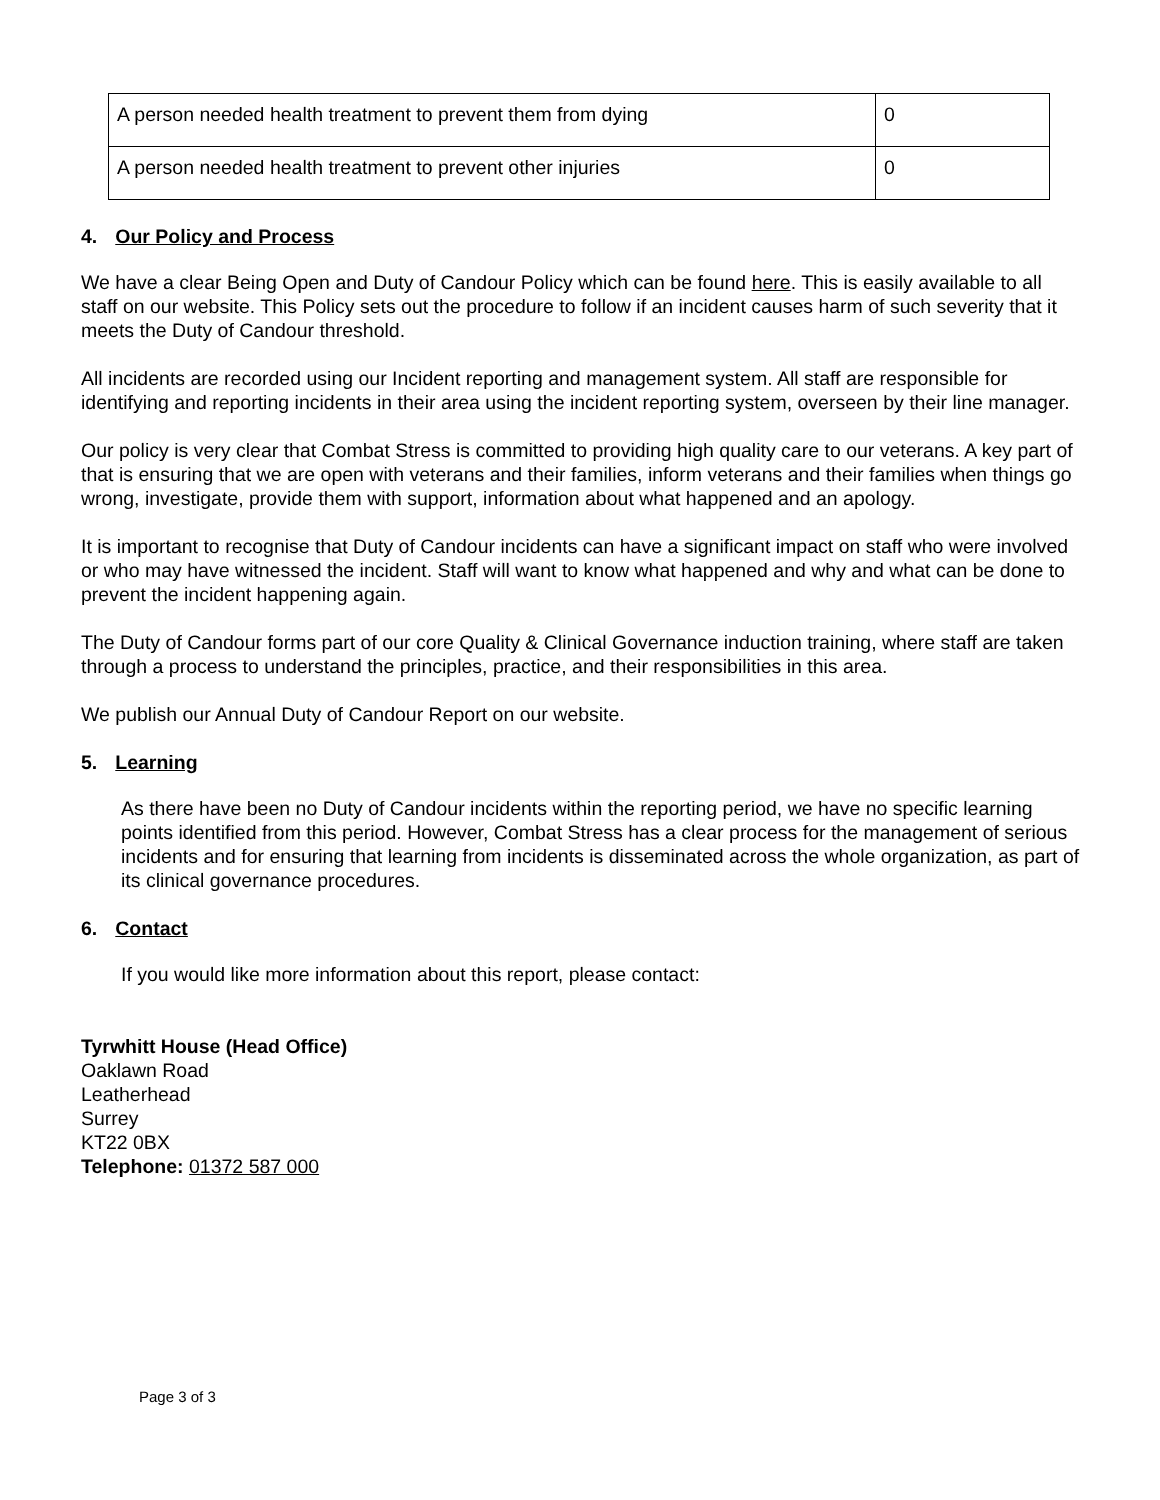| A person needed health treatment to prevent them from dying | 0 |
| A person needed health treatment to prevent other injuries | 0 |
4. Our Policy and Process
We have a clear Being Open and Duty of Candour Policy which can be found here. This is easily available to all staff on our website. This Policy sets out the procedure to follow if an incident causes harm of such severity that it meets the Duty of Candour threshold.
All incidents are recorded using our Incident reporting and management system. All staff are responsible for identifying and reporting incidents in their area using the incident reporting system, overseen by their line manager.
Our policy is very clear that Combat Stress is committed to providing high quality care to our veterans. A key part of that is ensuring that we are open with veterans and their families, inform veterans and their families when things go wrong, investigate, provide them with support, information about what happened and an apology.
It is important to recognise that Duty of Candour incidents can have a significant impact on staff who were involved or who may have witnessed the incident. Staff will want to know what happened and why and what can be done to prevent the incident happening again.
The Duty of Candour forms part of our core Quality & Clinical Governance induction training, where staff are taken through a process to understand the principles, practice, and their responsibilities in this area.
We publish our Annual Duty of Candour Report on our website.
5. Learning
As there have been no Duty of Candour incidents within the reporting period, we have no specific learning points identified from this period. However, Combat Stress has a clear process for the management of serious incidents and for ensuring that learning from incidents is disseminated across the whole organization, as part of its clinical governance procedures.
6. Contact
If you would like more information about this report, please contact:
Tyrwhitt House (Head Office)
Oaklawn Road
Leatherhead
Surrey
KT22 0BX
Telephone: 01372 587 000
Page 3 of 3